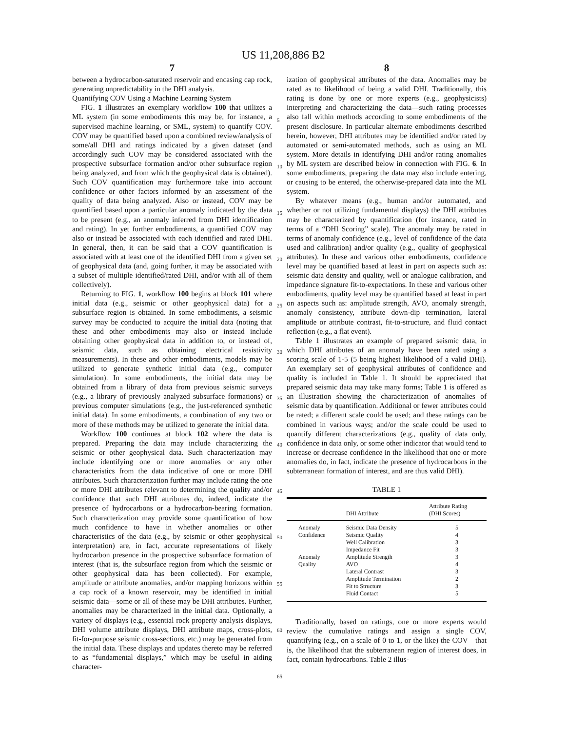US 11,208,886 B2
7
between a hydrocarbon-saturated reservoir and encasing cap rock, generating unpredictability in the DHI analysis.
Quantifying COV Using a Machine Learning System
FIG. 1 illustrates an exemplary workflow 100 that utilizes a ML system (in some embodiments this may be, for instance, a supervised machine learning, or SML, system) to quantify COV. COV may be quantified based upon a combined review/analysis of some/all DHI and ratings indicated by a given dataset (and accordingly such COV may be considered associated with the prospective subsurface formation and/or other subsurface region being analyzed, and from which the geophysical data is obtained). Such COV quantification may furthermore take into account confidence or other factors informed by an assessment of the quality of data being analyzed. Also or instead, COV may be quantified based upon a particular anomaly indicated by the data to be present (e.g., an anomaly inferred from DHI identification and rating). In yet further embodiments, a quantified COV may also or instead be associated with each identified and rated DHI. In general, then, it can be said that a COV quantification is associated with at least one of the identified DHI from a given set of geophysical data (and, going further, it may be associated with a subset of multiple identified/rated DHI, and/or with all of them collectively).
Returning to FIG. 1, workflow 100 begins at block 101 where initial data (e.g., seismic or other geophysical data) for a subsurface region is obtained. In some embodiments, a seismic survey may be conducted to acquire the initial data (noting that these and other embodiments may also or instead include obtaining other geophysical data in addition to, or instead of, seismic data, such as obtaining electrical resistivity measurements). In these and other embodiments, models may be utilized to generate synthetic initial data (e.g., computer simulation). In some embodiments, the initial data may be obtained from a library of data from previous seismic surveys (e.g., a library of previously analyzed subsurface formations) or previous computer simulations (e.g., the just-referenced synthetic initial data). In some embodiments, a combination of any two or more of these methods may be utilized to generate the initial data.
Workflow 100 continues at block 102 where the data is prepared. Preparing the data may include characterizing the seismic or other geophysical data. Such characterization may include identifying one or more anomalies or any other characteristics from the data indicative of one or more DHI attributes. Such characterization further may include rating the one or more DHI attributes relevant to determining the quality and/or confidence that such DHI attributes do, indeed, indicate the presence of hydrocarbons or a hydrocarbon-bearing formation. Such characterization may provide some quantification of how much confidence to have in whether anomalies or other characteristics of the data (e.g., by seismic or other geophysical interpretation) are, in fact, accurate representations of likely hydrocarbon presence in the prospective subsurface formation of interest (that is, the subsurface region from which the seismic or other geophysical data has been collected). For example, amplitude or attribute anomalies, and/or mapping horizons within a cap rock of a known reservoir, may be identified in initial seismic data—some or all of these may be DHI attributes. Further, anomalies may be characterized in the initial data. Optionally, a variety of displays (e.g., essential rock property analysis displays, DHI volume attribute displays, DHI attribute maps, cross-plots, fit-for-purpose seismic cross-sections, etc.) may be generated from the initial data. These displays and updates thereto may be referred to as “fundamental displays,” which may be useful in aiding character-
8
ization of geophysical attributes of the data. Anomalies may be rated as to likelihood of being a valid DHI. Traditionally, this rating is done by one or more experts (e.g., geophysicists) interpreting and characterizing the data—such rating processes also fall within methods according to some embodiments of the present disclosure. In particular alternate embodiments described herein, however, DHI attributes may be identified and/or rated by automated or semi-automated methods, such as using an ML system. More details in identifying DHI and/or rating anomalies by ML system are described below in connection with FIG. 6. In some embodiments, preparing the data may also include entering, or causing to be entered, the otherwise-prepared data into the ML system.
By whatever means (e.g., human and/or automated, and whether or not utilizing fundamental displays) the DHI attributes may be characterized by quantification (for instance, rated in terms of a “DHI Scoring” scale). The anomaly may be rated in terms of anomaly confidence (e.g., level of confidence of the data used and calibration) and/or quality (e.g., quality of geophysical attributes). In these and various other embodiments, confidence level may be quantified based at least in part on aspects such as: seismic data density and quality, well or analogue calibration, and impedance signature fit-to-expectations. In these and various other embodiments, quality level may be quantified based at least in part on aspects such as: amplitude strength, AVO, anomaly strength, anomaly consistency, attribute down-dip termination, lateral amplitude or attribute contrast, fit-to-structure, and fluid contact reflection (e.g., a flat event).
Table 1 illustrates an example of prepared seismic data, in which DHI attributes of an anomaly have been rated using a scoring scale of 1-5 (5 being highest likelihood of a valid DHI). An exemplary set of geophysical attributes of confidence and quality is included in Table 1. It should be appreciated that prepared seismic data may take many forms; Table 1 is offered as an illustration showing the characterization of anomalies of seismic data by quantification. Additional or fewer attributes could be rated; a different scale could be used; and these ratings can be combined in various ways; and/or the scale could be used to quantify different characterizations (e.g., quality of data only, confidence in data only, or some other indicator that would tend to increase or decrease confidence in the likelihood that one or more anomalies do, in fact, indicate the presence of hydrocarbons in the subterranean formation of interest, and are thus valid DHI).
TABLE 1
| | DHI Attribute | Attribute Rating (DHI Scores) |
| --- | --- | --- |
| Anomaly | Seismic Data Density | 5 |
| Confidence | Seismic Quality | 4 |
| | Well Calibration | 3 |
| | Impedance Fit | 3 |
| Anomaly | Amplitude Strength | 3 |
| Quality | AVO | 4 |
| | Lateral Contrast | 3 |
| | Amplitude Termination | 2 |
| | Fit to Structure | 3 |
| | Fluid Contact | 5 |
Traditionally, based on ratings, one or more experts would review the cumulative ratings and assign a single COV, quantifying (e.g., on a scale of 0 to 1, or the like) the COV—that is, the likelihood that the subterranean region of interest does, in fact, contain hydrocarbons. Table 2 illus-
5
10
15
20
25
30
35
40
45
50
55
60
65